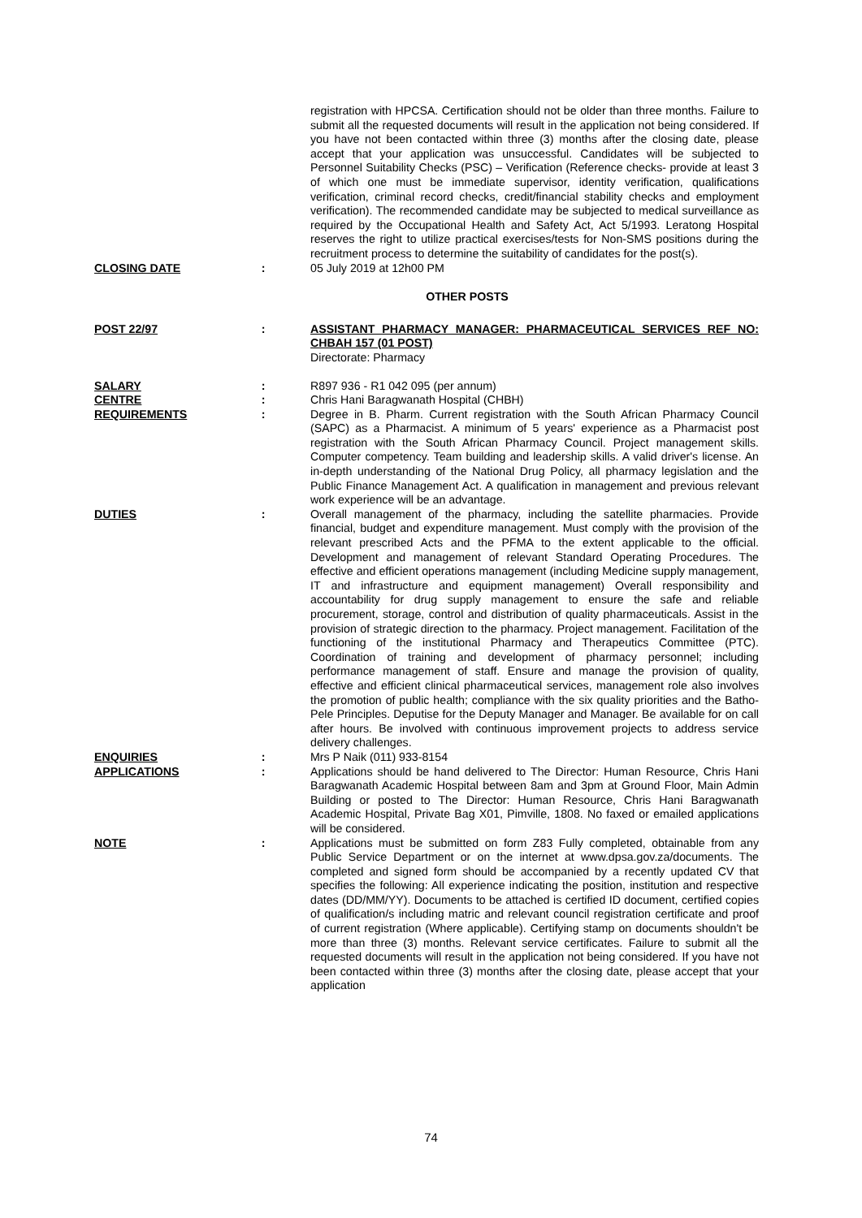registration with HPCSA. Certification should not be older than three months. Failure to submit all the requested documents will result in the application not being considered. If you have not been contacted within three (3) months after the closing date, please accept that your application was unsuccessful. Candidates will be subjected to Personnel Suitability Checks (PSC) – Verification (Reference checks- provide at least 3 of which one must be immediate supervisor, identity verification, qualifications verification, criminal record checks, credit/financial stability checks and employment verification). The recommended candidate may be subjected to medical surveillance as required by the Occupational Health and Safety Act, Act 5/1993. Leratong Hospital reserves the right to utilize practical exercises/tests for Non-SMS positions during the recruitment process to determine the suitability of candidates for the post(s).
CLOSING DATE : 05 July 2019 at 12h00 PM
OTHER POSTS
POST 22/97 : ASSISTANT PHARMACY MANAGER: PHARMACEUTICAL SERVICES REF NO: CHBAH 157 (01 POST)
Directorate: Pharmacy
SALARY : R897 936 - R1 042 095 (per annum)
CENTRE : Chris Hani Baragwanath Hospital (CHBH)
REQUIREMENTS : Degree in B. Pharm. Current registration with the South African Pharmacy Council (SAPC) as a Pharmacist. A minimum of 5 years' experience as a Pharmacist post registration with the South African Pharmacy Council. Project management skills. Computer competency. Team building and leadership skills. A valid driver's license. An in-depth understanding of the National Drug Policy, all pharmacy legislation and the Public Finance Management Act. A qualification in management and previous relevant work experience will be an advantage.
DUTIES : Overall management of the pharmacy, including the satellite pharmacies. Provide financial, budget and expenditure management. Must comply with the provision of the relevant prescribed Acts and the PFMA to the extent applicable to the official. Development and management of relevant Standard Operating Procedures. The effective and efficient operations management (including Medicine supply management, IT and infrastructure and equipment management) Overall responsibility and accountability for drug supply management to ensure the safe and reliable procurement, storage, control and distribution of quality pharmaceuticals. Assist in the provision of strategic direction to the pharmacy. Project management. Facilitation of the functioning of the institutional Pharmacy and Therapeutics Committee (PTC). Coordination of training and development of pharmacy personnel; including performance management of staff. Ensure and manage the provision of quality, effective and efficient clinical pharmaceutical services, management role also involves the promotion of public health; compliance with the six quality priorities and the Batho-Pele Principles. Deputise for the Deputy Manager and Manager. Be available for on call after hours. Be involved with continuous improvement projects to address service delivery challenges.
ENQUIRIES : Mrs P Naik (011) 933-8154
APPLICATIONS : Applications should be hand delivered to The Director: Human Resource, Chris Hani Baragwanath Academic Hospital between 8am and 3pm at Ground Floor, Main Admin Building or posted to The Director: Human Resource, Chris Hani Baragwanath Academic Hospital, Private Bag X01, Pimville, 1808. No faxed or emailed applications will be considered.
NOTE : Applications must be submitted on form Z83 Fully completed, obtainable from any Public Service Department or on the internet at www.dpsa.gov.za/documents. The completed and signed form should be accompanied by a recently updated CV that specifies the following: All experience indicating the position, institution and respective dates (DD/MM/YY). Documents to be attached is certified ID document, certified copies of qualification/s including matric and relevant council registration certificate and proof of current registration (Where applicable). Certifying stamp on documents shouldn't be more than three (3) months. Relevant service certificates. Failure to submit all the requested documents will result in the application not being considered. If you have not been contacted within three (3) months after the closing date, please accept that your application
74